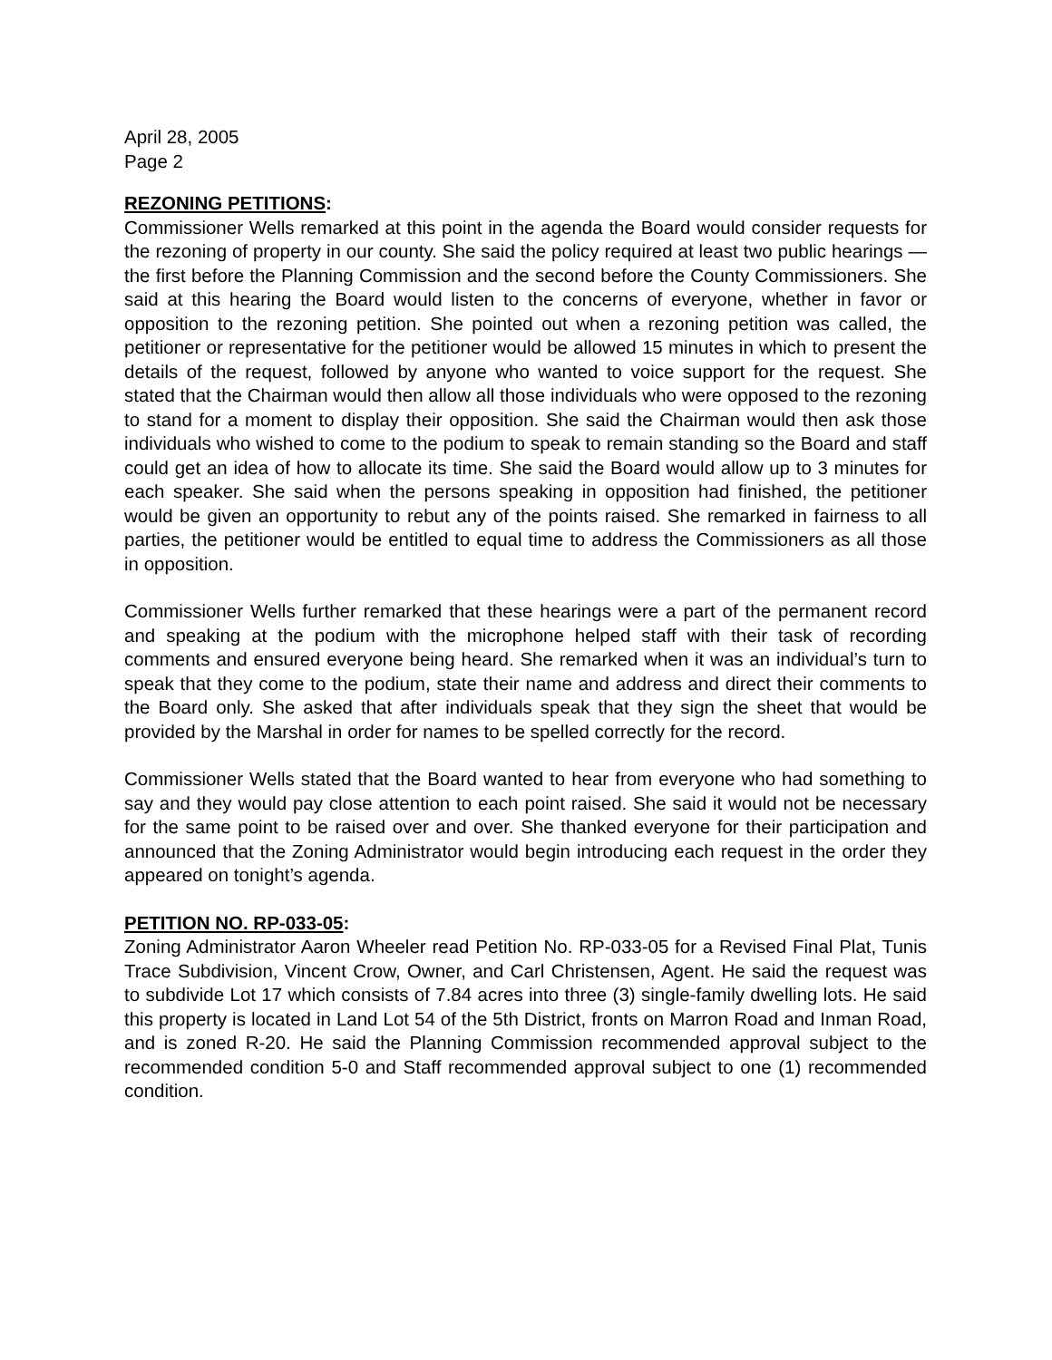April 28, 2005
Page 2
REZONING PETITIONS:
Commissioner Wells remarked at this point in the agenda the Board would consider requests for the rezoning of property in our county. She said the policy required at least two public hearings — the first before the Planning Commission and the second before the County Commissioners. She said at this hearing the Board would listen to the concerns of everyone, whether in favor or opposition to the rezoning petition. She pointed out when a rezoning petition was called, the petitioner or representative for the petitioner would be allowed 15 minutes in which to present the details of the request, followed by anyone who wanted to voice support for the request. She stated that the Chairman would then allow all those individuals who were opposed to the rezoning to stand for a moment to display their opposition. She said the Chairman would then ask those individuals who wished to come to the podium to speak to remain standing so the Board and staff could get an idea of how to allocate its time. She said the Board would allow up to 3 minutes for each speaker. She said when the persons speaking in opposition had finished, the petitioner would be given an opportunity to rebut any of the points raised. She remarked in fairness to all parties, the petitioner would be entitled to equal time to address the Commissioners as all those in opposition.
Commissioner Wells further remarked that these hearings were a part of the permanent record and speaking at the podium with the microphone helped staff with their task of recording comments and ensured everyone being heard. She remarked when it was an individual’s turn to speak that they come to the podium, state their name and address and direct their comments to the Board only. She asked that after individuals speak that they sign the sheet that would be provided by the Marshal in order for names to be spelled correctly for the record.
Commissioner Wells stated that the Board wanted to hear from everyone who had something to say and they would pay close attention to each point raised. She said it would not be necessary for the same point to be raised over and over. She thanked everyone for their participation and announced that the Zoning Administrator would begin introducing each request in the order they appeared on tonight’s agenda.
PETITION NO. RP-033-05:
Zoning Administrator Aaron Wheeler read Petition No. RP-033-05 for a Revised Final Plat, Tunis Trace Subdivision, Vincent Crow, Owner, and Carl Christensen, Agent. He said the request was to subdivide Lot 17 which consists of 7.84 acres into three (3) single-family dwelling lots. He said this property is located in Land Lot 54 of the 5th District, fronts on Marron Road and Inman Road, and is zoned R-20. He said the Planning Commission recommended approval subject to the recommended condition 5-0 and Staff recommended approval subject to one (1) recommended condition.